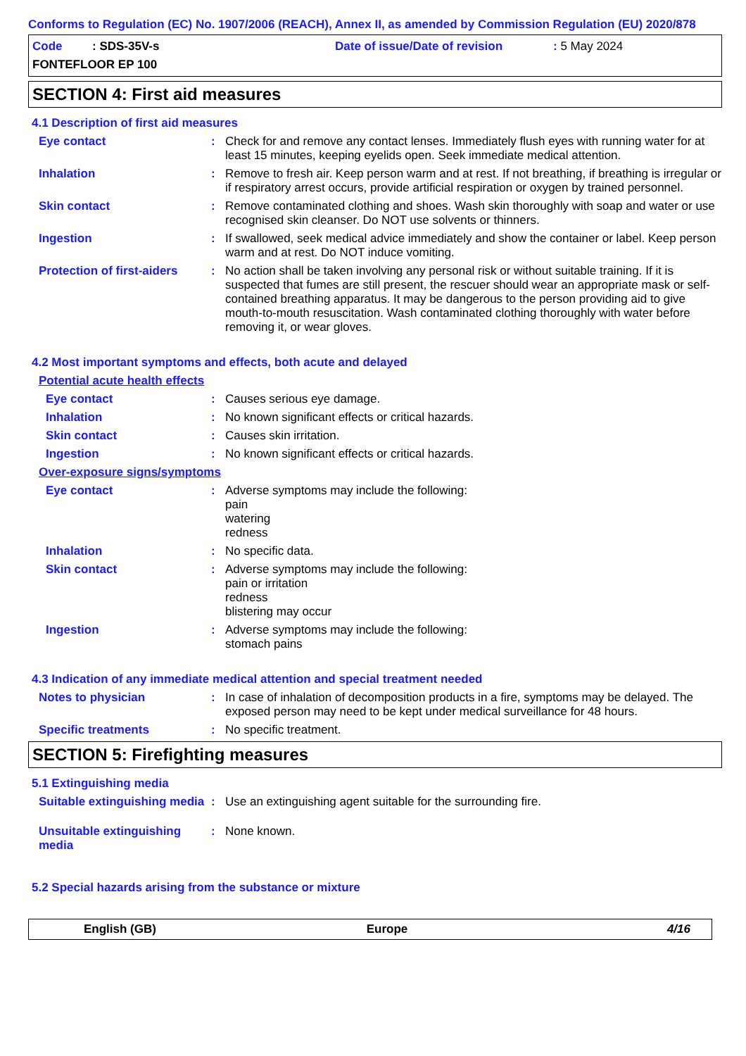Conforms to Regulation (EC) No. 1907/2006 (REACH), Annex II, as amended by Commission Regulation (EU) 2020/878
Code : SDS-35V-s
Date of issue/Date of revision
: 5 May 2024
FONTEFLOOR EP 100
SECTION 4: First aid measures
4.1 Description of first aid measures
Eye contact: Check for and remove any contact lenses. Immediately flush eyes with running water for at least 15 minutes, keeping eyelids open. Seek immediate medical attention.
Inhalation: Remove to fresh air. Keep person warm and at rest. If not breathing, if breathing is irregular or if respiratory arrest occurs, provide artificial respiration or oxygen by trained personnel.
Skin contact: Remove contaminated clothing and shoes. Wash skin thoroughly with soap and water or use recognised skin cleanser. Do NOT use solvents or thinners.
Ingestion: If swallowed, seek medical advice immediately and show the container or label. Keep person warm and at rest. Do NOT induce vomiting.
Protection of first-aiders: No action shall be taken involving any personal risk or without suitable training. If it is suspected that fumes are still present, the rescuer should wear an appropriate mask or self-contained breathing apparatus. It may be dangerous to the person providing aid to give mouth-to-mouth resuscitation. Wash contaminated clothing thoroughly with water before removing it, or wear gloves.
4.2 Most important symptoms and effects, both acute and delayed
Potential acute health effects
Eye contact: Causes serious eye damage.
Inhalation: No known significant effects or critical hazards.
Skin contact: Causes skin irritation.
Ingestion: No known significant effects or critical hazards.
Over-exposure signs/symptoms
Eye contact: Adverse symptoms may include the following:
pain
watering
redness
Inhalation: No specific data.
Skin contact: Adverse symptoms may include the following:
pain or irritation
redness
blistering may occur
Ingestion: Adverse symptoms may include the following:
stomach pains
4.3 Indication of any immediate medical attention and special treatment needed
Notes to physician: In case of inhalation of decomposition products in a fire, symptoms may be delayed. The exposed person may need to be kept under medical surveillance for 48 hours.
Specific treatments: No specific treatment.
SECTION 5: Firefighting measures
5.1 Extinguishing media
Suitable extinguishing media: Use an extinguishing agent suitable for the surrounding fire.
Unsuitable extinguishing media: None known.
5.2 Special hazards arising from the substance or mixture
English (GB) Europe 4/16